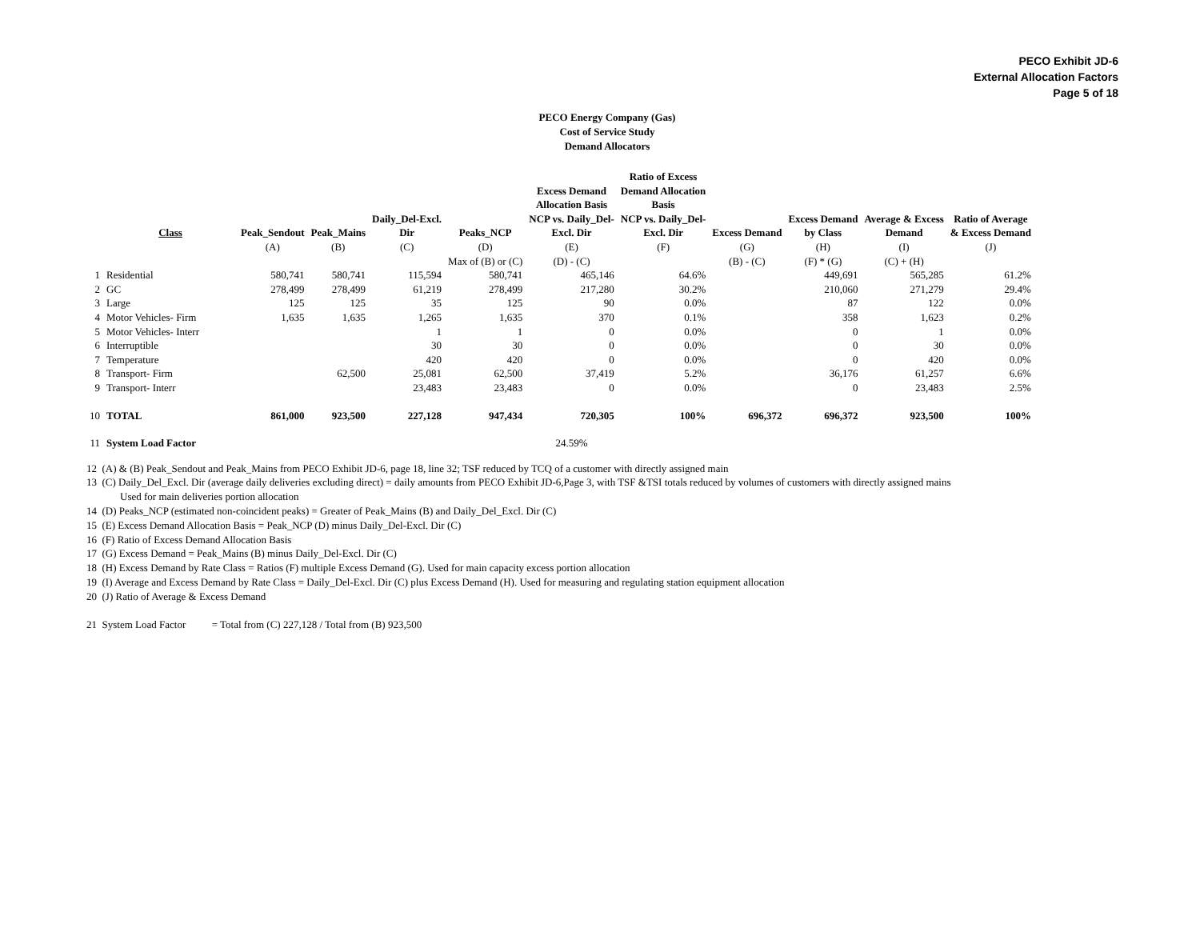PECO Exhibit JD-6
External Allocation Factors
Page 5 of 18
PECO Energy Company (Gas)
Cost of Service Study
Demand Allocators
| | | | | | | Excess Demand Allocation Basis | Ratio of Excess Demand Allocation Basis | | | | |
| --- | --- | --- | --- | --- | --- | --- | --- | --- | --- | --- | --- |
| | Class | Peak_Sendout | Peak_Mains | Daily_Del-Excl. Dir | Peaks_NCP | NCP vs. Daily_Del- Excl. Dir | NCP vs. Daily_Del- Excl. Dir | Excess Demand | Excess Demand by Class | Average & Excess Demand | Ratio of Average & Excess Demand |
| | | (A) | (B) | (C) | (D) | (E) | (F) | (G) | (H) | (I) | (J) |
| | | | | | Max of (B) or (C) | (D) - (C) | | (B) - (C) | (F) * (G) | (C) + (H) | |
| 1 | Residential | 580,741 | 580,741 | 115,594 | 580,741 | 465,146 | 64.6% | | 449,691 | 565,285 | 61.2% |
| 2 | GC | 278,499 | 278,499 | 61,219 | 278,499 | 217,280 | 30.2% | | 210,060 | 271,279 | 29.4% |
| 3 | Large | 125 | 125 | 35 | 125 | 90 | 0.0% | | 87 | 122 | 0.0% |
| 4 | Motor Vehicles- Firm | 1,635 | 1,635 | 1,265 | 1,635 | 370 | 0.1% | | 358 | 1,623 | 0.2% |
| 5 | Motor Vehicles- Interr | | | 1 | 1 | 0 | 0.0% | | 0 | 1 | 0.0% |
| 6 | Interruptible | | | 30 | 30 | 0 | 0.0% | | 0 | 30 | 0.0% |
| 7 | Temperature | | | 420 | 420 | 0 | 0.0% | | 0 | 420 | 0.0% |
| 8 | Transport- Firm | | 62,500 | 25,081 | 62,500 | 37,419 | 5.2% | | 36,176 | 61,257 | 6.6% |
| 9 | Transport- Interr | | | 23,483 | 23,483 | 0 | 0.0% | | 0 | 23,483 | 2.5% |
| 10 | TOTAL | 861,000 | 923,500 | 227,128 | 947,434 | 720,305 | 100% | 696,372 | 696,372 | 923,500 | 100% |
| 11 | System Load Factor | | | | | 24.59% | | | | | |
12 (A) & (B) Peak_Sendout and Peak_Mains from PECO Exhibit JD-6, page 18, line 32; TSF reduced by TCQ of a customer with directly assigned main
13 (C) Daily_Del_Excl. Dir (average daily deliveries excluding direct) = daily amounts from PECO Exhibit JD-6,Page 3, with TSF &TSI totals reduced by volumes of customers with directly assigned mains
Used for main deliveries portion allocation
14 (D) Peaks_NCP (estimated non-coincident peaks) = Greater of Peak_Mains (B) and Daily_Del_Excl. Dir (C)
15 (E) Excess Demand Allocation Basis = Peak_NCP (D) minus Daily_Del-Excl. Dir (C)
16 (F) Ratio of Excess Demand Allocation Basis
17 (G) Excess Demand = Peak_Mains (B) minus Daily_Del-Excl. Dir (C)
18 (H) Excess Demand by Rate Class = Ratios (F) multiple Excess Demand (G). Used for main capacity excess portion allocation
19 (I) Average and Excess Demand by Rate Class = Daily_Del-Excl. Dir (C) plus Excess Demand (H). Used for measuring and regulating station equipment allocation
20 (J) Ratio of Average & Excess Demand
21 System Load Factor = Total from (C) 227,128 / Total from (B) 923,500